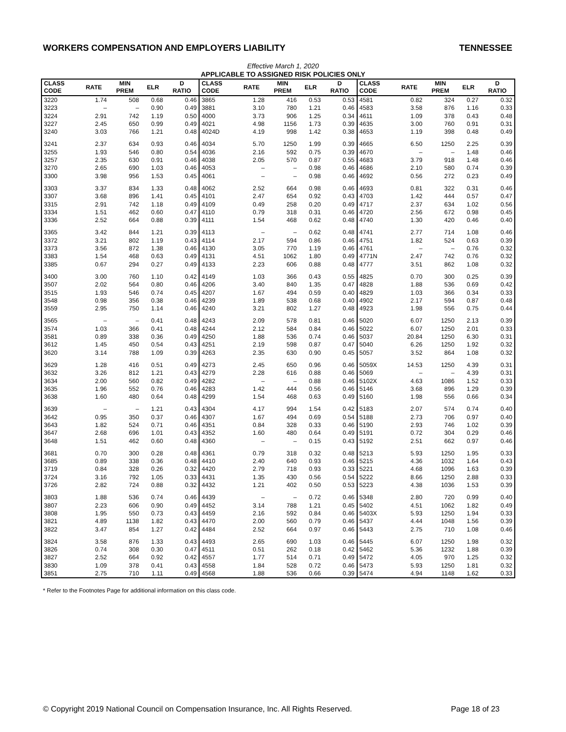WORKERS COMPENSATION AND EMPLOYERS LIABILITY TENNESSEE
Effective March 1, 2020
APPLICABLE TO ASSIGNED RISK POLICIES ONLY
| CLASS CODE | RATE | MIN PREM | ELR | D RATIO | CLASS CODE | RATE | MIN PREM | ELR | D RATIO | CLASS CODE | RATE | MIN PREM | ELR | D RATIO |
| --- | --- | --- | --- | --- | --- | --- | --- | --- | --- | --- | --- | --- | --- | --- |
| 3220 | 1.74 | 508 | 0.68 | 0.46 | 3865 | 1.28 | 416 | 0.53 | 0.53 | 4581 | 0.82 | 324 | 0.27 | 0.32 |
| 3223 | – | – | 0.90 | 0.49 | 3881 | 3.10 | 780 | 1.21 | 0.46 | 4583 | 3.58 | 876 | 1.16 | 0.33 |
| 3224 | 2.91 | 742 | 1.19 | 0.50 | 4000 | 3.73 | 906 | 1.25 | 0.34 | 4611 | 1.09 | 378 | 0.43 | 0.48 |
| 3227 | 2.45 | 650 | 0.99 | 0.49 | 4021 | 4.98 | 1156 | 1.73 | 0.39 | 4635 | 3.00 | 760 | 0.91 | 0.31 |
| 3240 | 3.03 | 766 | 1.21 | 0.48 | 4024D | 4.19 | 998 | 1.42 | 0.38 | 4653 | 1.19 | 398 | 0.48 | 0.49 |
| 3241 | 2.37 | 634 | 0.93 | 0.46 | 4034 | 5.70 | 1250 | 1.99 | 0.39 | 4665 | 6.50 | 1250 | 2.25 | 0.39 |
| 3255 | 1.93 | 546 | 0.80 | 0.54 | 4036 | 2.16 | 592 | 0.75 | 0.39 | 4670 | – | – | 1.48 | 0.46 |
| 3257 | 2.35 | 630 | 0.91 | 0.46 | 4038 | 2.05 | 570 | 0.87 | 0.55 | 4683 | 3.79 | 918 | 1.48 | 0.46 |
| 3270 | 2.65 | 690 | 1.03 | 0.46 | 4053 | – | – | 0.98 | 0.46 | 4686 | 2.10 | 580 | 0.74 | 0.39 |
| 3300 | 3.98 | 956 | 1.53 | 0.45 | 4061 | – | – | 0.98 | 0.46 | 4692 | 0.56 | 272 | 0.23 | 0.49 |
| 3303 | 3.37 | 834 | 1.33 | 0.48 | 4062 | 2.52 | 664 | 0.98 | 0.46 | 4693 | 0.81 | 322 | 0.31 | 0.46 |
| 3307 | 3.68 | 896 | 1.41 | 0.45 | 4101 | 2.47 | 654 | 0.92 | 0.43 | 4703 | 1.42 | 444 | 0.57 | 0.47 |
| 3315 | 2.91 | 742 | 1.18 | 0.49 | 4109 | 0.49 | 258 | 0.20 | 0.49 | 4717 | 2.37 | 634 | 1.02 | 0.56 |
| 3334 | 1.51 | 462 | 0.60 | 0.47 | 4110 | 0.79 | 318 | 0.31 | 0.46 | 4720 | 2.56 | 672 | 0.98 | 0.45 |
| 3336 | 2.52 | 664 | 0.88 | 0.39 | 4111 | 1.54 | 468 | 0.62 | 0.48 | 4740 | 1.30 | 420 | 0.46 | 0.40 |
| 3365 | 3.42 | 844 | 1.21 | 0.39 | 4113 | – | – | 0.62 | 0.48 | 4741 | 2.77 | 714 | 1.08 | 0.46 |
| 3372 | 3.21 | 802 | 1.19 | 0.43 | 4114 | 2.17 | 594 | 0.86 | 0.46 | 4751 | 1.82 | 524 | 0.63 | 0.39 |
| 3373 | 3.56 | 872 | 1.38 | 0.46 | 4130 | 3.05 | 770 | 1.19 | 0.46 | 4761 | – | – | 0.76 | 0.32 |
| 3383 | 1.54 | 468 | 0.63 | 0.49 | 4131 | 4.51 | 1062 | 1.80 | 0.49 | 4771N | 2.47 | 742 | 0.76 | 0.32 |
| 3385 | 0.67 | 294 | 0.27 | 0.49 | 4133 | 2.23 | 606 | 0.88 | 0.48 | 4777 | 3.51 | 862 | 1.08 | 0.32 |
| 3400 | 3.00 | 760 | 1.10 | 0.42 | 4149 | 1.03 | 366 | 0.43 | 0.55 | 4825 | 0.70 | 300 | 0.25 | 0.39 |
| 3507 | 2.02 | 564 | 0.80 | 0.46 | 4206 | 3.40 | 840 | 1.35 | 0.47 | 4828 | 1.88 | 536 | 0.69 | 0.42 |
| 3515 | 1.93 | 546 | 0.74 | 0.45 | 4207 | 1.67 | 494 | 0.59 | 0.40 | 4829 | 1.03 | 366 | 0.34 | 0.33 |
| 3548 | 0.98 | 356 | 0.38 | 0.46 | 4239 | 1.89 | 538 | 0.68 | 0.40 | 4902 | 2.17 | 594 | 0.87 | 0.48 |
| 3559 | 2.95 | 750 | 1.14 | 0.46 | 4240 | 3.21 | 802 | 1.27 | 0.48 | 4923 | 1.98 | 556 | 0.75 | 0.44 |
| 3565 | – | – | 0.41 | 0.48 | 4243 | 2.09 | 578 | 0.81 | 0.46 | 5020 | 6.07 | 1250 | 2.13 | 0.39 |
| 3574 | 1.03 | 366 | 0.41 | 0.48 | 4244 | 2.12 | 584 | 0.84 | 0.46 | 5022 | 6.07 | 1250 | 2.01 | 0.33 |
| 3581 | 0.89 | 338 | 0.36 | 0.49 | 4250 | 1.88 | 536 | 0.74 | 0.46 | 5037 | 20.84 | 1250 | 6.30 | 0.31 |
| 3612 | 1.45 | 450 | 0.54 | 0.43 | 4251 | 2.19 | 598 | 0.87 | 0.47 | 5040 | 6.26 | 1250 | 1.92 | 0.32 |
| 3620 | 3.14 | 788 | 1.09 | 0.39 | 4263 | 2.35 | 630 | 0.90 | 0.45 | 5057 | 3.52 | 864 | 1.08 | 0.32 |
| 3629 | 1.28 | 416 | 0.51 | 0.49 | 4273 | 2.45 | 650 | 0.96 | 0.46 | 5059X | 14.53 | 1250 | 4.39 | 0.31 |
| 3632 | 3.26 | 812 | 1.21 | 0.43 | 4279 | 2.28 | 616 | 0.88 | 0.46 | 5069 | – | – | 4.39 | 0.31 |
| 3634 | 2.00 | 560 | 0.82 | 0.49 | 4282 | – | – | 0.88 | 0.46 | 5102X | 4.63 | 1086 | 1.52 | 0.33 |
| 3635 | 1.96 | 552 | 0.76 | 0.46 | 4283 | 1.42 | 444 | 0.56 | 0.46 | 5146 | 3.68 | 896 | 1.29 | 0.39 |
| 3638 | 1.60 | 480 | 0.64 | 0.48 | 4299 | 1.54 | 468 | 0.63 | 0.49 | 5160 | 1.98 | 556 | 0.66 | 0.34 |
| 3639 | – | – | 1.21 | 0.43 | 4304 | 4.17 | 994 | 1.54 | 0.42 | 5183 | 2.07 | 574 | 0.74 | 0.40 |
| 3642 | 0.95 | 350 | 0.37 | 0.46 | 4307 | 1.67 | 494 | 0.69 | 0.54 | 5188 | 2.73 | 706 | 0.97 | 0.40 |
| 3643 | 1.82 | 524 | 0.71 | 0.46 | 4351 | 0.84 | 328 | 0.33 | 0.46 | 5190 | 2.93 | 746 | 1.02 | 0.39 |
| 3647 | 2.68 | 696 | 1.01 | 0.43 | 4352 | 1.60 | 480 | 0.64 | 0.49 | 5191 | 0.72 | 304 | 0.29 | 0.46 |
| 3648 | 1.51 | 462 | 0.60 | 0.48 | 4360 | – | – | 0.15 | 0.43 | 5192 | 2.51 | 662 | 0.97 | 0.46 |
| 3681 | 0.70 | 300 | 0.28 | 0.48 | 4361 | 0.79 | 318 | 0.32 | 0.48 | 5213 | 5.93 | 1250 | 1.95 | 0.33 |
| 3685 | 0.89 | 338 | 0.36 | 0.48 | 4410 | 2.40 | 640 | 0.93 | 0.46 | 5215 | 4.36 | 1032 | 1.64 | 0.43 |
| 3719 | 0.84 | 328 | 0.26 | 0.32 | 4420 | 2.79 | 718 | 0.93 | 0.33 | 5221 | 4.68 | 1096 | 1.63 | 0.39 |
| 3724 | 3.16 | 792 | 1.05 | 0.33 | 4431 | 1.35 | 430 | 0.56 | 0.54 | 5222 | 8.66 | 1250 | 2.88 | 0.33 |
| 3726 | 2.82 | 724 | 0.88 | 0.32 | 4432 | 1.21 | 402 | 0.50 | 0.53 | 5223 | 4.38 | 1036 | 1.53 | 0.39 |
| 3803 | 1.88 | 536 | 0.74 | 0.46 | 4439 | – | – | 0.72 | 0.46 | 5348 | 2.80 | 720 | 0.99 | 0.40 |
| 3807 | 2.23 | 606 | 0.90 | 0.49 | 4452 | 3.14 | 788 | 1.21 | 0.45 | 5402 | 4.51 | 1062 | 1.82 | 0.49 |
| 3808 | 1.95 | 550 | 0.73 | 0.43 | 4459 | 2.16 | 592 | 0.84 | 0.46 | 5403X | 5.93 | 1250 | 1.94 | 0.33 |
| 3821 | 4.89 | 1138 | 1.82 | 0.43 | 4470 | 2.00 | 560 | 0.79 | 0.46 | 5437 | 4.44 | 1048 | 1.56 | 0.39 |
| 3822 | 3.47 | 854 | 1.27 | 0.42 | 4484 | 2.52 | 664 | 0.97 | 0.46 | 5443 | 2.75 | 710 | 1.08 | 0.46 |
| 3824 | 3.58 | 876 | 1.33 | 0.43 | 4493 | 2.65 | 690 | 1.03 | 0.46 | 5445 | 6.07 | 1250 | 1.98 | 0.32 |
| 3826 | 0.74 | 308 | 0.30 | 0.47 | 4511 | 0.51 | 262 | 0.18 | 0.42 | 5462 | 5.36 | 1232 | 1.88 | 0.39 |
| 3827 | 2.52 | 664 | 0.92 | 0.42 | 4557 | 1.77 | 514 | 0.71 | 0.49 | 5472 | 4.05 | 970 | 1.25 | 0.32 |
| 3830 | 1.09 | 378 | 0.41 | 0.43 | 4558 | 1.84 | 528 | 0.72 | 0.46 | 5473 | 5.93 | 1250 | 1.81 | 0.32 |
| 3851 | 2.75 | 710 | 1.11 | 0.49 | 4568 | 1.88 | 536 | 0.66 | 0.39 | 5474 | 4.94 | 1148 | 1.62 | 0.33 |
* Refer to the Footnotes Page for additional information on this class code.
© Copyright 2019 National Council on Compensation Insurance, Inc. All Rights Reserved. Page 18 of 23